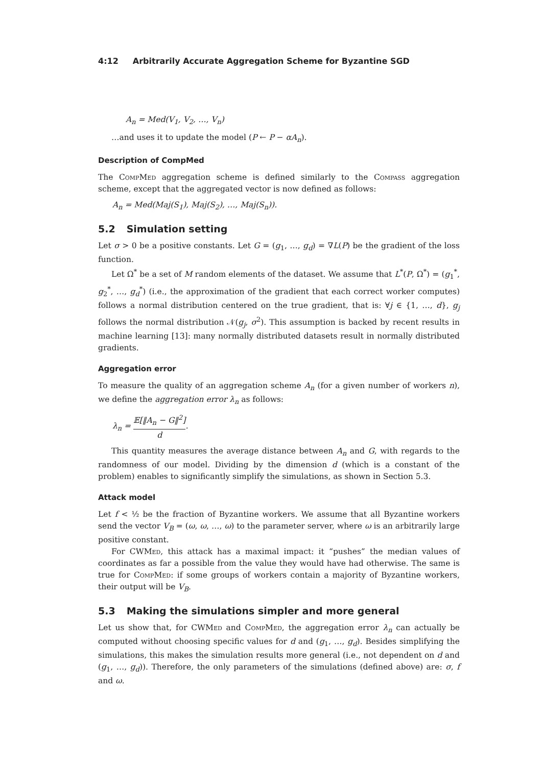4:12 Arbitrarily Accurate Aggregation Scheme for Byzantine SGD
A<sub>n</sub> = Med(V<sub>1</sub>, V<sub>2</sub>, …, V<sub>n</sub>)
…and uses it to update the model (P ← P − αA<sub>n</sub>).
Description of CompMed
The CompMed aggregation scheme is defined similarly to the Compass aggregation scheme, except that the aggregated vector is now defined as follows:
A<sub>n</sub> = Med(Maj(S<sub>1</sub>), Maj(S<sub>2</sub>), …, Maj(S<sub>n</sub>)).
5.2 Simulation setting
Let σ > 0 be a positive constants. Let G = (g<sub>1</sub>, …, g<sub>d</sub>) = ∇L(P) be the gradient of the loss function.
Let Ω<sup>*</sup> be a set of M random elements of the dataset. We assume that L<sup>*</sup>(P, Ω<sup>*</sup>) = (g<sub>1</sub><sup>*</sup>, g<sub>2</sub><sup>*</sup>, …, g<sub>d</sub><sup>*</sup>) (i.e., the approximation of the gradient that each correct worker computes) follows a normal distribution centered on the true gradient, that is: ∀j ∈ {1, …, d}, g<sub>j</sub> follows the normal distribution 𝒩(g<sub>j</sub>, σ<sup>2</sup>). This assumption is backed by recent results in machine learning [13]: many normally distributed datasets result in normally distributed gradients.
Aggregation error
To measure the quality of an aggregation scheme A<sub>n</sub> (for a given number of workers n), we define the aggregation error λ<sub>n</sub> as follows:
λ<sub>n</sub> = 𝔼[‖A<sub>n</sub> − G‖<sup>2</sup>] d.
This quantity measures the average distance between A<sub>n</sub> and G, with regards to the randomness of our model. Dividing by the dimension d (which is a constant of the problem) enables to significantly simplify the simulations, as shown in Section 5.3.
Attack model
Let f < ½ be the fraction of Byzantine workers. We assume that all Byzantine workers send the vector V<sub>B</sub> = (ω, ω, …, ω) to the parameter server, where ω is an arbitrarily large positive constant.
For CWMed, this attack has a maximal impact: it “pushes” the median values of coordinates as far a possible from the value they would have had otherwise. The same is true for CompMed: if some groups of workers contain a majority of Byzantine workers, their output will be V<sub>B</sub>.
5.3 Making the simulations simpler and more general
Let us show that, for CWMed and CompMed, the aggregation error λ<sub>n</sub> can actually be computed without choosing specific values for d and (g<sub>1</sub>, …, g<sub>d</sub>). Besides simplifying the simulations, this makes the simulation results more general (i.e., not dependent on d and (g<sub>1</sub>, …, g<sub>d</sub>)). Therefore, the only parameters of the simulations (defined above) are: σ, f and ω.